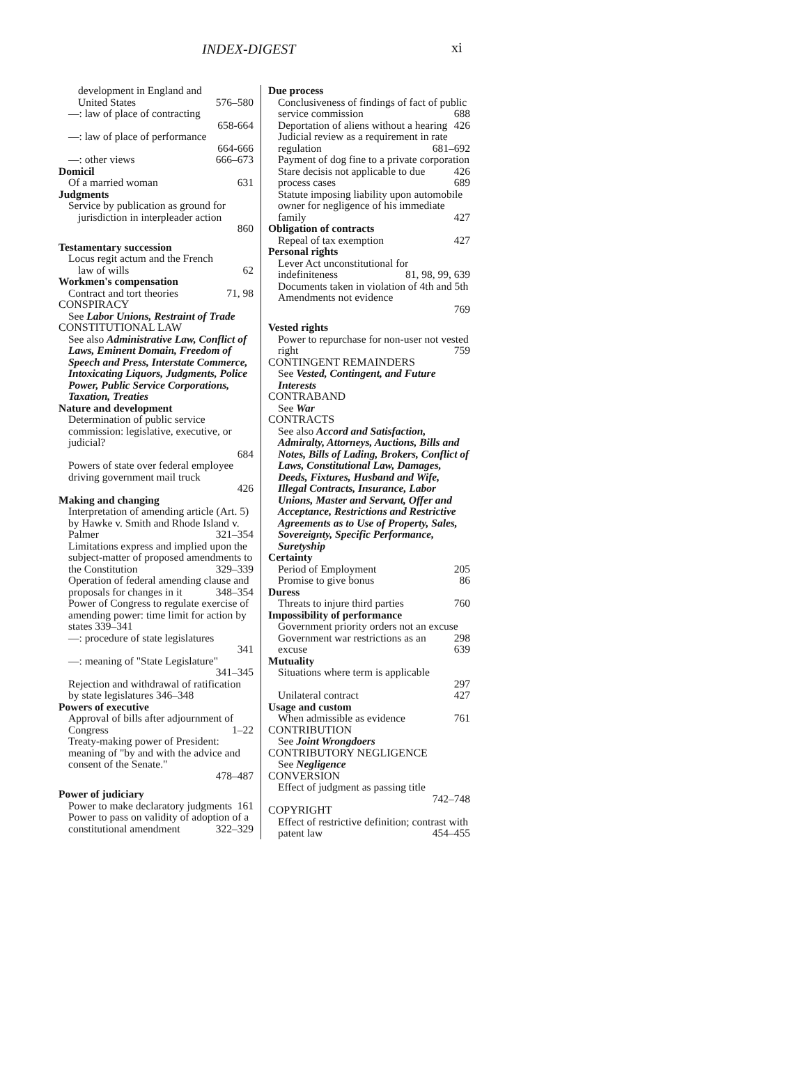INDEX-DIGEST xi
development in England and
United States 576–580
—: law of place of contracting
658-664
—: law of place of performance
664-666
—: other views 666–673
Domicil
Of a married woman 631
Judgments
Service by publication as ground for
jurisdiction in interpleader action
860
Testamentary succession
Locus regit actum and the French
law of wills 62
Workmen's compensation
Contract and tort theories 71, 98
CONSPIRACY
See Labor Unions, Restraint of Trade
CONSTITUTIONAL LAW
See also Administrative Law, Conflict of Laws, Eminent Domain, Freedom of Speech and Press, Interstate Commerce, Intoxicating Liquors, Judgments, Police Power, Public Service Corporations, Taxation, Treaties
Nature and development
Determination of public service commission: legislative, executive, or judicial?
684
Powers of state over federal employee driving government mail truck
426
Making and changing
Interpretation of amending article (Art. 5) by Hawke v. Smith and Rhode Island v. Palmer 321–354
Limitations express and implied upon the subject-matter of proposed amendments to the Constitution 329–339
Operation of federal amending clause and proposals for changes in it 348–354
Power of Congress to regulate exercise of amending power: time limit for action by states 339–341
—: procedure of state legislatures
341
—: meaning of "State Legislature"
341–345
Rejection and withdrawal of ratification by state legislatures 346–348
Powers of executive
Approval of bills after adjournment of Congress 1–22
Treaty-making power of President: meaning of "by and with the advice and consent of the Senate."
478–487
Power of judiciary
Power to make declaratory judgments 161
Power to pass on validity of adoption of a constitutional amendment 322–329
Due process
Conclusiveness of findings of fact of public service commission 688
Deportation of aliens without a hearing 426
Judicial review as a requirement in rate regulation 681–692
Payment of dog fine to a private corporation 426
Stare decisis not applicable to due process cases 689
Statute imposing liability upon automobile owner for negligence of his immediate family 427
Obligation of contracts
Repeal of tax exemption 427
Personal rights
Lever Act unconstitutional for indefiniteness 81, 98, 99, 639
Documents taken in violation of 4th and 5th Amendments not evidence
769
Vested rights
Power to repurchase for non-user not vested right 759
CONTINGENT REMAINDERS
See Vested, Contingent, and Future Interests
CONTRABAND
See War
CONTRACTS
See also Accord and Satisfaction, Admiralty, Attorneys, Auctions, Bills and Notes, Bills of Lading, Brokers, Conflict of Laws, Constitutional Law, Damages, Deeds, Fixtures, Husband and Wife, Illegal Contracts, Insurance, Labor Unions, Master and Servant, Offer and Acceptance, Restrictions and Restrictive Agreements as to Use of Property, Sales, Sovereignty, Specific Performance, Suretyship
Certainty
Period of Employment 205
Promise to give bonus 86
Duress
Threats to injure third parties 760
Impossibility of performance
Government priority orders not an excuse 298
Government war restrictions as an excuse 639
Mutuality
Situations where term is applicable
297
Unilateral contract 427
Usage and custom
When admissible as evidence 761
CONTRIBUTION
See Joint Wrongdoers
CONTRIBUTORY NEGLIGENCE
See Negligence
CONVERSION
Effect of judgment as passing title
742–748
COPYRIGHT
Effect of restrictive definition; contrast with patent law 454–455